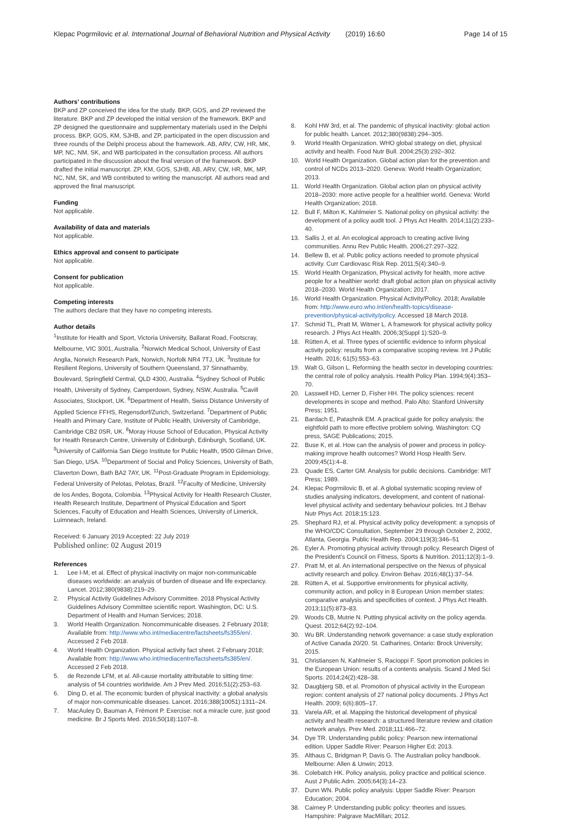Klepac Pogrmilovic et al. International Journal of Behavioral Nutrition and Physical Activity (2019) 16:60 Page 14 of 15
Authors’ contributions
BKP and ZP conceived the idea for the study. BKP, GOS, and ZP reviewed the literature. BKP and ZP developed the initial version of the framework. BKP and ZP designed the questionnaire and supplementary materials used in the Delphi process. BKP, GOS, KM, SJHB, and ZP, participated in the open discussion and three rounds of the Delphi process about the framework. AB, ARV, CW, HR, MK, MP, NC, NM, SK, and WB participated in the consultation process. All authors participated in the discussion about the final version of the framework. BKP drafted the initial manuscript. ZP, KM, GOS, SJHB, AB, ARV, CW, HR, MK, MP, NC, NM, SK, and WB contributed to writing the manuscript. All authors read and approved the final manuscript.
Funding
Not applicable.
Availability of data and materials
Not applicable.
Ethics approval and consent to participate
Not applicable.
Consent for publication
Not applicable.
Competing interests
The authors declare that they have no competing interests.
Author details
<sup>1</sup> Institute for Health and Sport, Victoria University, Ballarat Road, Footscray, Melbourne, VIC 3001, Australia. <sup>2</sup>Norwich Medical School, University of East Anglia, Norwich Research Park, Norwich, Norfolk NR4 7TJ, UK. <sup>3</sup>Institute for Resilient Regions, University of Southern Queensland, 37 Sinnathamby, Boulevard, Springfield Central, QLD 4300, Australia. <sup>4</sup>Sydney School of Public Health, University of Sydney, Camperdown, Sydney, NSW, Australia. <sup>5</sup>Cavill Associates, Stockport, UK. <sup>6</sup>Department of Health, Swiss Distance University of Applied Science FFHS, Regensdorf/Zurich, Switzerland. <sup>7</sup>Department of Public Health and Primary Care, Institute of Public Health, University of Cambridge, Cambridge CB2 0SR, UK. <sup>8</sup>Moray House School of Education, Physical Activity for Health Research Centre, University of Edinburgh, Edinburgh, Scotland, UK. <sup>9</sup>University of California San Diego Institute for Public Health, 9500 Gilman Drive, San Diego, USA. <sup>10</sup>Department of Social and Policy Sciences, University of Bath, Claverton Down, Bath BA2 7AY, UK. <sup>11</sup>Post-Graduate Program in Epidemiology, Federal University of Pelotas, Pelotas, Brazil. <sup>12</sup>Faculty of Medicine, University de los Andes, Bogota, Colombia. <sup>13</sup>Physical Activity for Health Research Cluster, Health Research Institute, Department of Physical Education and Sport Sciences, Faculty of Education and Health Sciences, University of Limerick, Luimneach, Ireland.
Received: 6 January 2019 Accepted: 22 July 2019
Published online: 02 August 2019
References
1. Lee I-M, et al. Effect of physical inactivity on major non-communicable diseases worldwide: an analysis of burden of disease and life expectancy. Lancet. 2012;380(9838):219–29.
2. Physical Activity Guidelines Advisory Committee. 2018 Physical Activity Guidelines Advisory Committee scientific report. Washington, DC: U.S. Department of Health and Human Services; 2018.
3. World Health Organization. Noncommunicable diseases. 2 February 2018; Available from: http://www.who.int/mediacentre/factsheets/fs355/en/. Accessed 2 Feb 2018.
4. World Health Organization. Physical activity fact sheet. 2 February 2018; Available from: http://www.who.int/mediacentre/factsheets/fs385/en/. Accessed 2 Feb 2018.
5. de Rezende LFM, et al. All-cause mortality attributable to sitting time: analysis of 54 countries worldwide. Am J Prev Med. 2016;51(2):253–63.
6. Ding D, et al. The economic burden of physical inactivity: a global analysis of major non-communicable diseases. Lancet. 2016;388(10051):1311–24.
7. MacAuley D, Bauman A, Frémont P. Exercise: not a miracle cure, just good medicine. Br J Sports Med. 2016;50(18):1107–8.
8. Kohl HW 3rd, et al. The pandemic of physical inactivity: global action for public health. Lancet. 2012;380(9838):294–305.
9. World Health Organization. WHO global strategy on diet, physical activity and health. Food Nutr Bull. 2004;25(3):292–302.
10. World Health Organization. Global action plan for the prevention and control of NCDs 2013–2020. Geneva: World Health Organization; 2013.
11. World Health Organization. Global action plan on physical activity 2018–2030: more active people for a healthier world. Geneva: World Health Organization; 2018.
12. Bull F, Milton K, Kahlmeier S. National policy on physical activity: the development of a policy audit tool. J Phys Act Health. 2014;11(2):233–40.
13. Sallis J, et al. An ecological approach to creating active living communities. Annu Rev Public Health. 2006;27:297–322.
14. Bellew B, et al. Public policy actions needed to promote physical activity. Curr Cardiovasc Risk Rep. 2011;5(4):340–9.
15. World Health Organization, Physical activity for health, more active people for a healthier world: draft global action plan on physical activity 2018–2030. World Health Organization; 2017.
16. World Health Organization. Physical Activity/Policy. 2018; Available from: http://www.euro.who.int/en/health-topics/disease-prevention/physical-activity/policy. Accessed 18 March 2018.
17. Schmid TL, Pratt M, Witmer L. A framework for physical activity policy research. J Phys Act Health. 2006;3(Suppl 1):S20–9.
18. Rütten A, et al. Three types of scientific evidence to inform physical activity policy: results from a comparative scoping review. Int J Public Health. 2016; 61(5):553–63.
19. Walt G, Gilson L. Reforming the health sector in developing countries: the central role of policy analysis. Health Policy Plan. 1994;9(4):353–70.
20. Lasswell HD, Lerner D, Fisher HH. The policy sciences: recent developments in scope and method. Palo Alto: Stanford University Press; 1951.
21. Bardach E, Patashnik EM. A practical guide for policy analysis: the eightfold path to more effective problem solving. Washington: CQ press, SAGE Publications; 2015.
22. Buse K, et al. How can the analysis of power and process in policy-making improve health outcomes? World Hosp Health Serv. 2009;45(1):4–8.
23. Quade ES, Carter GM. Analysis for public decisions. Cambridge: MIT Press; 1989.
24. Klepac Pogrmilovic B, et al. A global systematic scoping review of studies analysing indicators, development, and content of national-level physical activity and sedentary behaviour policies. Int J Behav Nutr Phys Act. 2018;15:123.
25. Shephard RJ, et al. Physical activity policy development: a synopsis of the WHO/CDC Consultation, September 29 through October 2, 2002, Atlanta, Georgia. Public Health Rep. 2004;119(3):346–51
26. Eyler A. Promoting physical activity through policy. Research Digest of the President's Council on Fitness, Sports & Nutrition. 2011;12(3):1–9.
27. Pratt M, et al. An international perspective on the Nexus of physical activity research and policy. Environ Behav. 2016;48(1):37–54.
28. Rütten A, et al. Supportive environments for physical activity, community action, and policy in 8 European Union member states: comparative analysis and specificities of context. J Phys Act Health. 2013;11(5):873–83.
29. Woods CB, Mutrie N. Putting physical activity on the policy agenda. Quest. 2012;64(2):92–104.
30. Wu BR. Understanding network governance: a case study exploration of Active Canada 20/20. St. Catharines, Ontario: Brock University; 2015.
31. Christiansen N, Kahlmeier S, Racioppi F. Sport promotion policies in the European Union: results of a contents analysis. Scand J Med Sci Sports. 2014;24(2):428–38.
32. Daugbjerg SB, et al. Promotion of physical activity in the European region: content analysis of 27 national policy documents. J Phys Act Health. 2009; 6(6):805–17.
33. Varela AR, et al. Mapping the historical development of physical activity and health research: a structured literature review and citation network analys. Prev Med. 2018;111:466–72.
34. Dye TR. Understanding public policy: Pearson new international edition. Upper Saddle River: Pearson Higher Ed; 2013.
35. Althaus C, Bridgman P, Davis G. The Australian policy handbook. Melbourne: Allen & Unwin; 2013.
36. Colebatch HK. Policy analysis, policy practice and political science. Aust J Public Adm. 2005;64(3):14–23.
37. Dunn WN. Public policy analysis: Upper Saddle River: Pearson Education; 2004.
38. Cairney P. Understanding public policy: theories and issues. Hampshire: Palgrave MacMillan; 2012.